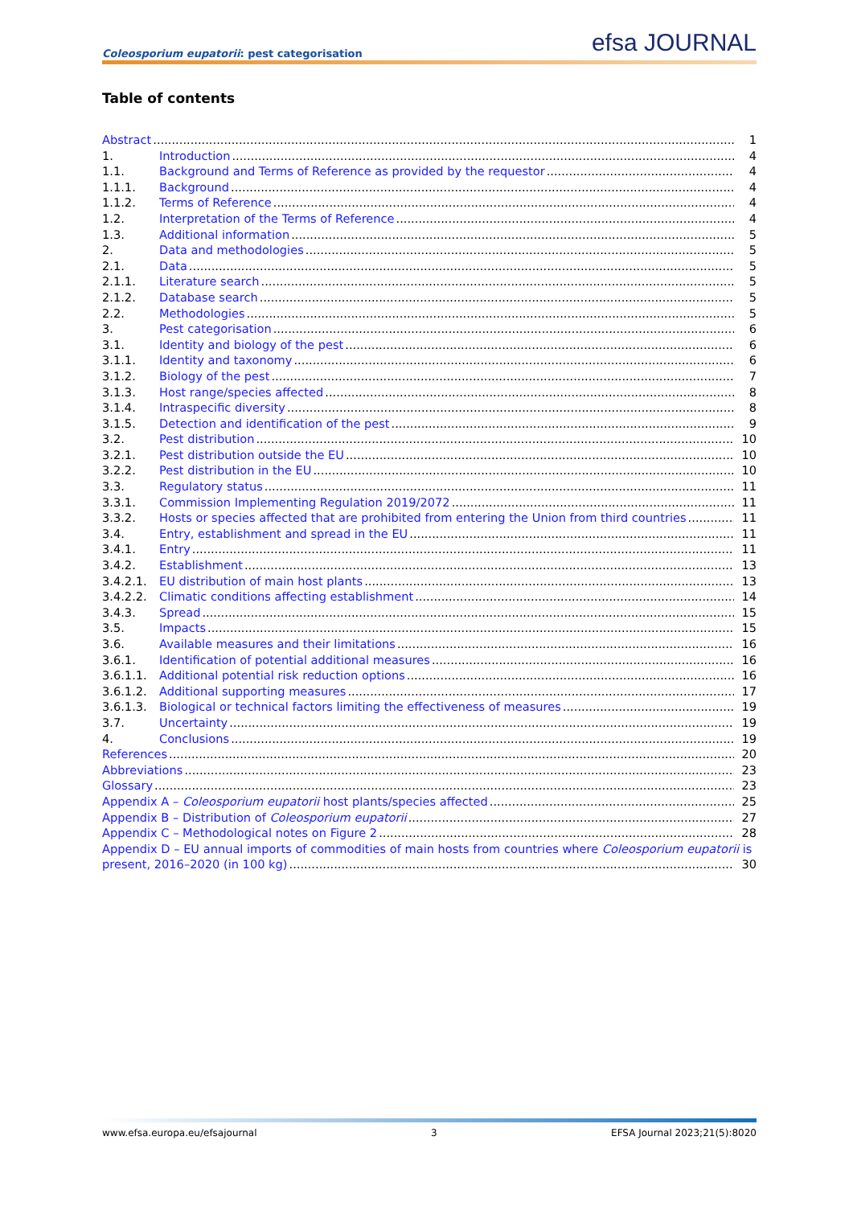Coleosporium eupatorii: pest categorisation
efsa JOURNAL
Table of contents
Abstract 1
1. Introduction 4
1.1. Background and Terms of Reference as provided by the requestor 4
1.1.1. Background 4
1.1.2. Terms of Reference 4
1.2. Interpretation of the Terms of Reference 4
1.3. Additional information 5
2. Data and methodologies 5
2.1. Data 5
2.1.1. Literature search 5
2.1.2. Database search 5
2.2. Methodologies 5
3. Pest categorisation 6
3.1. Identity and biology of the pest 6
3.1.1. Identity and taxonomy 6
3.1.2. Biology of the pest 7
3.1.3. Host range/species affected 8
3.1.4. Intraspecific diversity 8
3.1.5. Detection and identification of the pest 9
3.2. Pest distribution 10
3.2.1. Pest distribution outside the EU 10
3.2.2. Pest distribution in the EU 10
3.3. Regulatory status 11
3.3.1. Commission Implementing Regulation 2019/2072 11
3.3.2. Hosts or species affected that are prohibited from entering the Union from third countries 11
3.4. Entry, establishment and spread in the EU 11
3.4.1. Entry 11
3.4.2. Establishment 13
3.4.2.1. EU distribution of main host plants 13
3.4.2.2. Climatic conditions affecting establishment 14
3.4.3. Spread 15
3.5. Impacts 15
3.6. Available measures and their limitations 16
3.6.1. Identification of potential additional measures 16
3.6.1.1. Additional potential risk reduction options 16
3.6.1.2. Additional supporting measures 17
3.6.1.3. Biological or technical factors limiting the effectiveness of measures 19
3.7. Uncertainty 19
4. Conclusions 19
References 20
Abbreviations 23
Glossary 23
Appendix A – Coleosporium eupatorii host plants/species affected 25
Appendix B – Distribution of Coleosporium eupatorii 27
Appendix C – Methodological notes on Figure 2 28
Appendix D – EU annual imports of commodities of main hosts from countries where Coleosporium eupatorii is
present, 2016–2020 (in 100 kg) 30
www.efsa.europa.eu/efsajournal 3 EFSA Journal 2023;21(5):8020